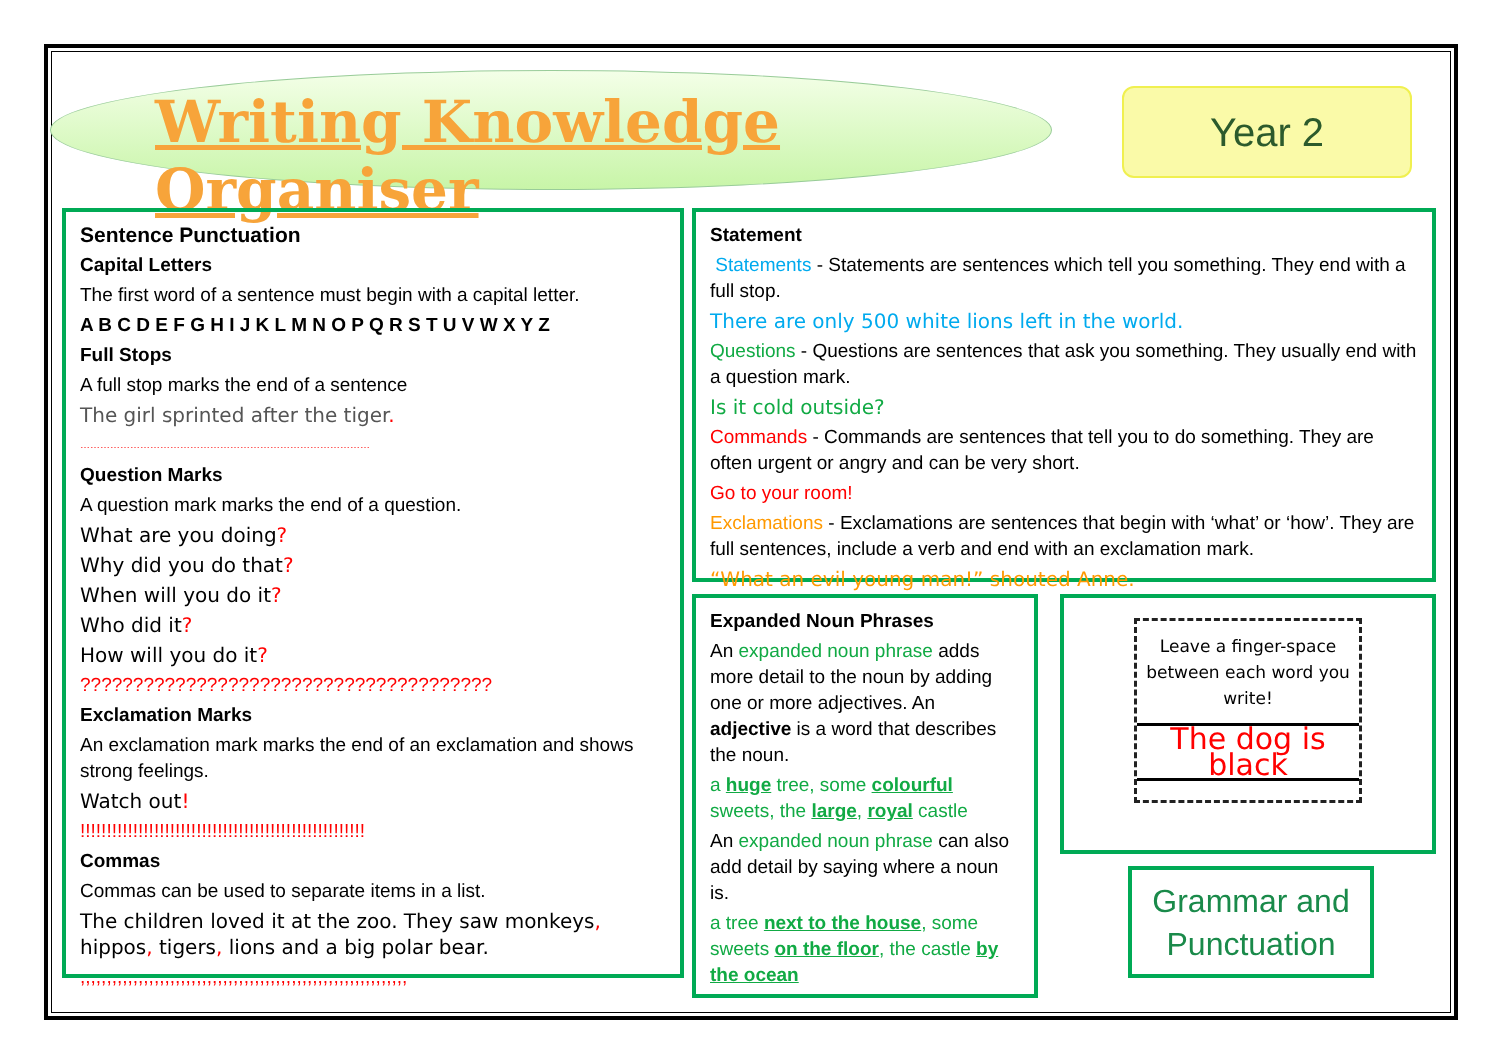Writing Knowledge Organiser
Year 2
Sentence Punctuation
Capital Letters
The first word of a sentence must begin with a capital letter.
A B C D E F G H I J K L M N O P Q R S T U V W X Y Z
Full Stops
A full stop marks the end of a sentence
The girl sprinted after the tiger.
……………………………………………………………………………
Question Marks
A question mark marks the end of a question.
What are you doing?
Why did you do that?
When will you do it?
Who did it?
How will you do it?
???????????????????????????????????????
Exclamation Marks
An exclamation mark marks the end of an exclamation and shows strong feelings.
Watch out!
!!!!!!!!!!!!!!!!!!!!!!!!!!!!!!!!!!!!!!!!!!!!!!!!!!!!!!
Commas
Commas can be used to separate items in a list.
The children loved it at the zoo. They saw monkeys, hippos, tigers, lions and a big polar bear.
,,,,,,,,,,,,,,,,,,,,,,,,,,,,,,,,,,,,,,,,,,,,,,,,,,,,,,,,,,,,,,
Statement
Statements - Statements are sentences which tell you something. They end with a full stop.
There are only 500 white lions left in the world.
Questions - Questions are sentences that ask you something. They usually end with a question mark.
Is it cold outside?
Commands - Commands are sentences that tell you to do something. They are often urgent or angry and can be very short.
Go to your room!
Exclamations - Exclamations are sentences that begin with ‘what’ or ‘how’. They are full sentences, include a verb and end with an exclamation mark.
“What an evil young man!” shouted Anne.
Expanded Noun Phrases
An expanded noun phrase adds more detail to the noun by adding one or more adjectives. An adjective is a word that describes the noun.
a huge tree, some colourful sweets, the large, royal castle
An expanded noun phrase can also add detail by saying where a noun is.
a tree next to the house, some sweets on the floor, the castle by the ocean
Leave a finger-space between each word you write!
The dog is black
Grammar and Punctuation